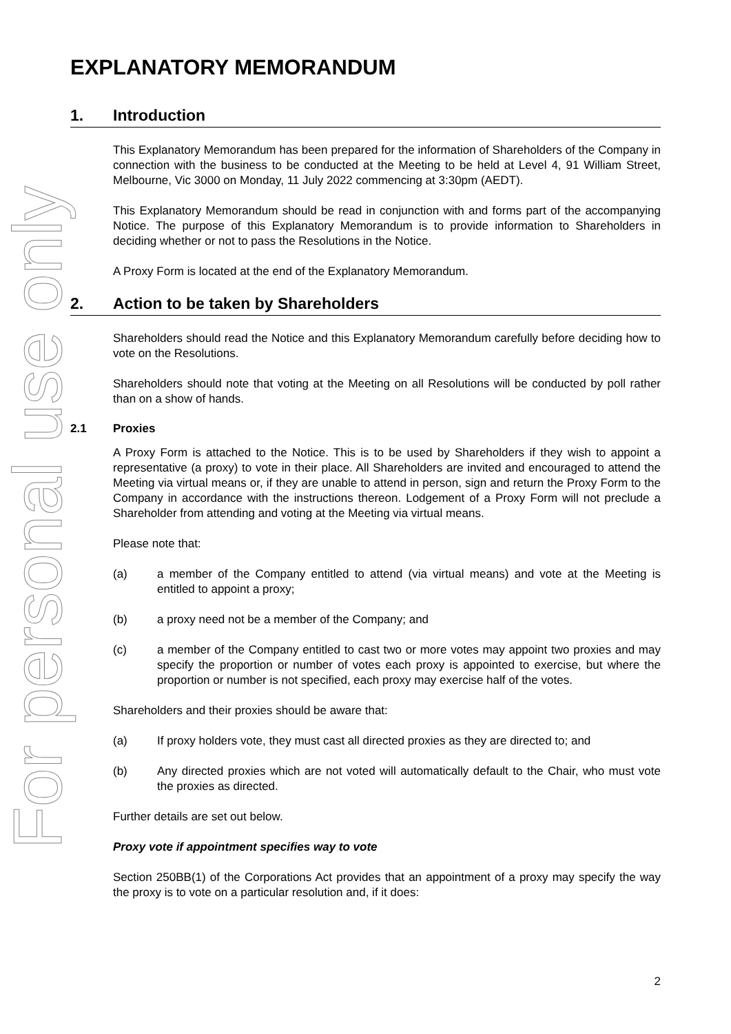For personal use only
EXPLANATORY MEMORANDUM
1. Introduction
This Explanatory Memorandum has been prepared for the information of Shareholders of the Company in connection with the business to be conducted at the Meeting to be held at Level 4, 91 William Street, Melbourne, Vic 3000 on Monday, 11 July 2022 commencing at 3:30pm (AEDT).
This Explanatory Memorandum should be read in conjunction with and forms part of the accompanying Notice. The purpose of this Explanatory Memorandum is to provide information to Shareholders in deciding whether or not to pass the Resolutions in the Notice.
A Proxy Form is located at the end of the Explanatory Memorandum.
2. Action to be taken by Shareholders
Shareholders should read the Notice and this Explanatory Memorandum carefully before deciding how to vote on the Resolutions.
Shareholders should note that voting at the Meeting on all Resolutions will be conducted by poll rather than on a show of hands.
2.1 Proxies
A Proxy Form is attached to the Notice. This is to be used by Shareholders if they wish to appoint a representative (a proxy) to vote in their place. All Shareholders are invited and encouraged to attend the Meeting via virtual means or, if they are unable to attend in person, sign and return the Proxy Form to the Company in accordance with the instructions thereon. Lodgement of a Proxy Form will not preclude a Shareholder from attending and voting at the Meeting via virtual means.
Please note that:
(a) a member of the Company entitled to attend (via virtual means) and vote at the Meeting is entitled to appoint a proxy;
(b) a proxy need not be a member of the Company; and
(c) a member of the Company entitled to cast two or more votes may appoint two proxies and may specify the proportion or number of votes each proxy is appointed to exercise, but where the proportion or number is not specified, each proxy may exercise half of the votes.
Shareholders and their proxies should be aware that:
(a) If proxy holders vote, they must cast all directed proxies as they are directed to; and
(b) Any directed proxies which are not voted will automatically default to the Chair, who must vote the proxies as directed.
Further details are set out below.
Proxy vote if appointment specifies way to vote
Section 250BB(1) of the Corporations Act provides that an appointment of a proxy may specify the way the proxy is to vote on a particular resolution and, if it does:
2